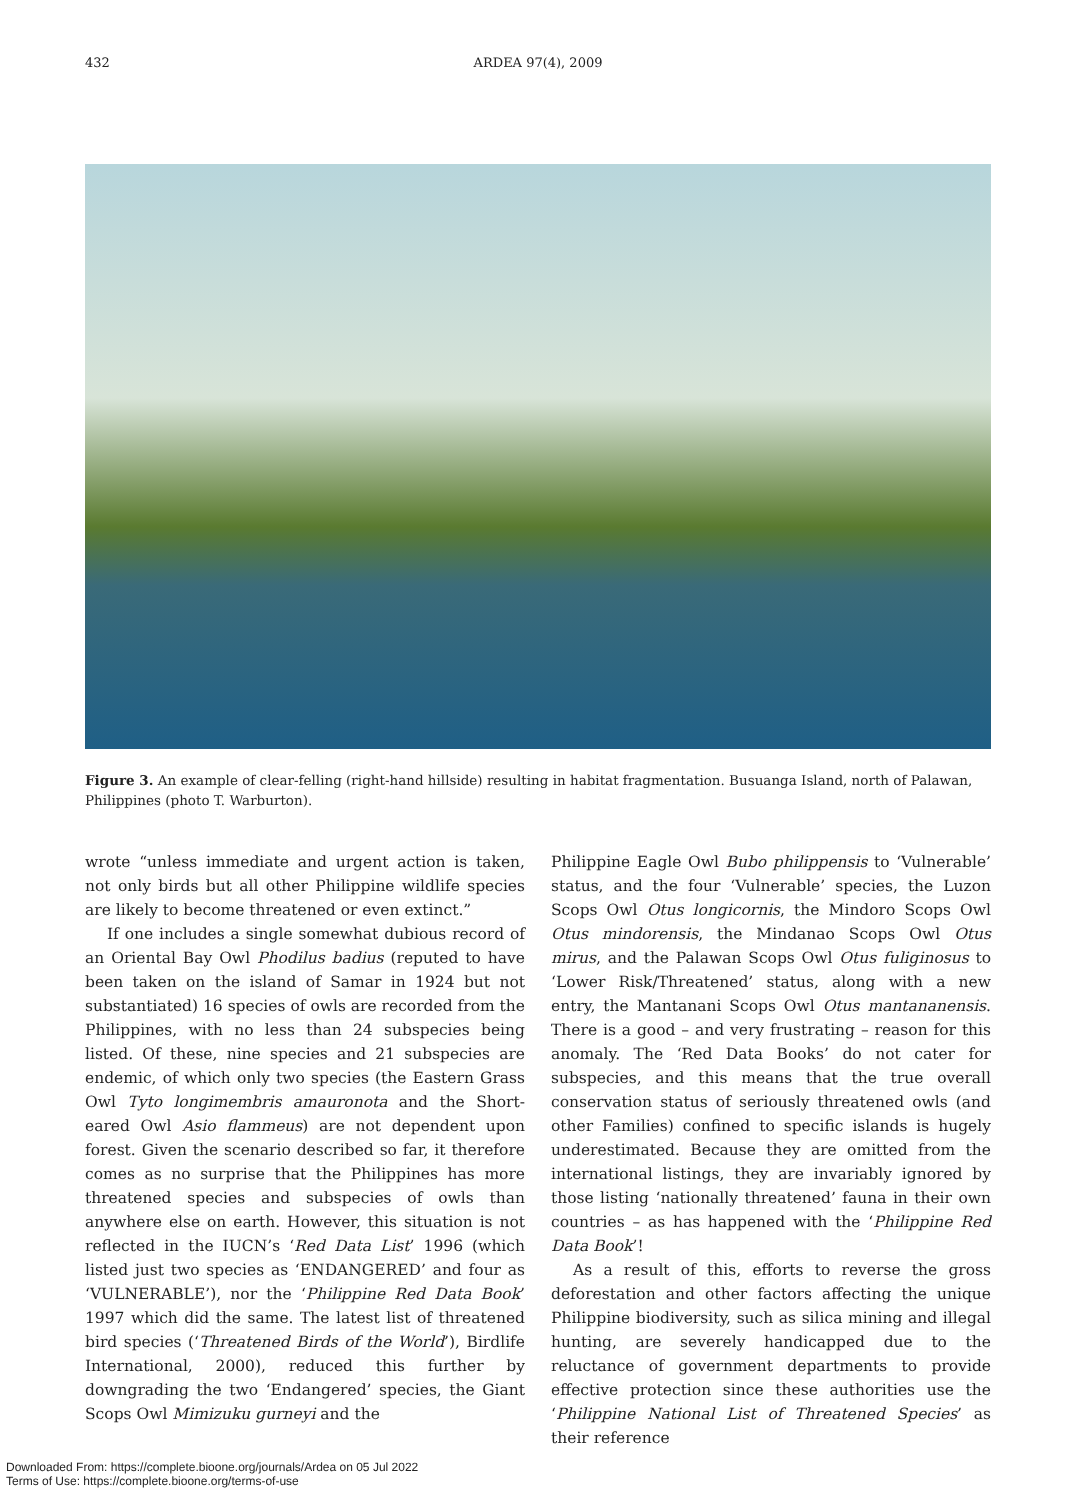432
ARDEA 97(4), 2009
Figure 3. An example of clear-felling (right-hand hillside) resulting in habitat fragmentation. Busuanga Island, north of Palawan, Philippines (photo T. Warburton).
wrote “unless immediate and urgent action is taken, not only birds but all other Philippine wildlife species are likely to become threatened or even extinct.”
If one includes a single somewhat dubious record of an Oriental Bay Owl Phodilus badius (reputed to have been taken on the island of Samar in 1924 but not substantiated) 16 species of owls are recorded from the Philippines, with no less than 24 subspecies being listed. Of these, nine species and 21 subspecies are endemic, of which only two species (the Eastern Grass Owl Tyto longimembris amauronota and the Short-eared Owl Asio flammeus) are not dependent upon forest. Given the scenario described so far, it therefore comes as no surprise that the Philippines has more threatened species and subspecies of owls than anywhere else on earth. However, this situation is not reflected in the IUCN’s ‘Red Data List’ 1996 (which listed just two species as ‘ENDANGERED’ and four as ‘VULNERABLE’), nor the ‘Philippine Red Data Book’ 1997 which did the same. The latest list of threatened bird species (‘Threatened Birds of the World’), Birdlife International, 2000), reduced this further by downgrading the two ‘Endangered’ species, the Giant Scops Owl Mimizuku gurneyi and the
Philippine Eagle Owl Bubo philippensis to ‘Vulnerable’ status, and the four ‘Vulnerable’ species, the Luzon Scops Owl Otus longicornis, the Mindoro Scops Owl Otus mindorensis, the Mindanao Scops Owl Otus mirus, and the Palawan Scops Owl Otus fuliginosus to ‘Lower Risk/Threatened’ status, along with a new entry, the Mantanani Scops Owl Otus mantananensis. There is a good – and very frustrating – reason for this anomaly. The ‘Red Data Books’ do not cater for subspecies, and this means that the true overall conservation status of seriously threatened owls (and other Families) confined to specific islands is hugely underestimated. Because they are omitted from the international listings, they are invariably ignored by those listing ‘nationally threatened’ fauna in their own countries – as has happened with the ‘Philippine Red Data Book’!
As a result of this, efforts to reverse the gross deforestation and other factors affecting the unique Philippine biodiversity, such as silica mining and illegal hunting, are severely handicapped due to the reluctance of government departments to provide effective protection since these authorities use the ‘Philippine National List of Threatened Species’ as their reference
Downloaded From: https://complete.bioone.org/journals/Ardea on 05 Jul 2022
Terms of Use: https://complete.bioone.org/terms-of-use